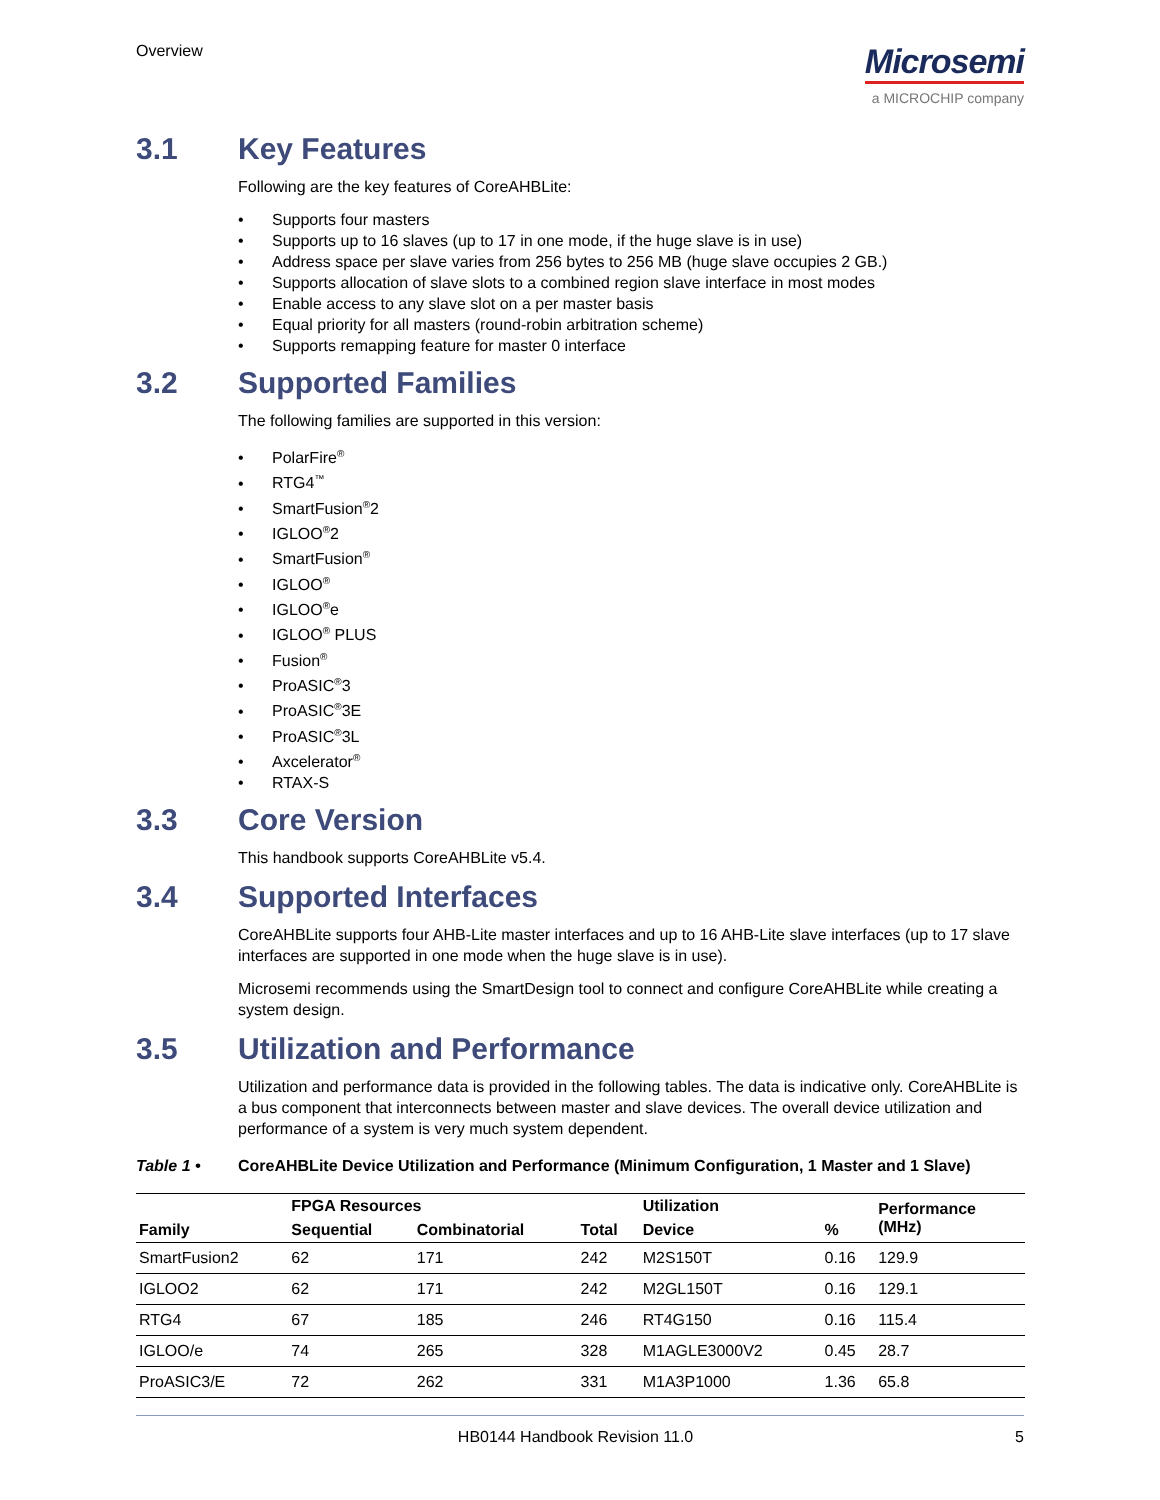Overview
Microsemi
a MICROCHIP company
3.1 Key Features
Following are the key features of CoreAHBLite:
Supports four masters
Supports up to 16 slaves (up to 17 in one mode, if the huge slave is in use)
Address space per slave varies from 256 bytes to 256 MB (huge slave occupies 2 GB.)
Supports allocation of slave slots to a combined region slave interface in most modes
Enable access to any slave slot on a per master basis
Equal priority for all masters (round-robin arbitration scheme)
Supports remapping feature for master 0 interface
3.2 Supported Families
The following families are supported in this version:
PolarFire<sup>®</sup>
RTG4<sup>™</sup>
SmartFusion<sup>®</sup>2
IGLOO<sup>®</sup>2
SmartFusion<sup>®</sup>
IGLOO<sup>®</sup>
IGLOO<sup>®</sup>e
IGLOO<sup>®</sup> PLUS
Fusion<sup>®</sup>
ProASIC<sup>®</sup>3
ProASIC<sup>®</sup>3E
ProASIC<sup>®</sup>3L
Axcelerator<sup>®</sup>
RTAX-S
3.3 Core Version
This handbook supports CoreAHBLite v5.4.
3.4 Supported Interfaces
CoreAHBLite supports four AHB-Lite master interfaces and up to 16 AHB-Lite slave interfaces (up to 17 slave interfaces are supported in one mode when the huge slave is in use).
Microsemi recommends using the SmartDesign tool to connect and configure CoreAHBLite while creating a system design.
3.5 Utilization and Performance
Utilization and performance data is provided in the following tables. The data is indicative only. CoreAHBLite is a bus component that interconnects between master and slave devices. The overall device utilization and performance of a system is very much system dependent.
Table 1 • CoreAHBLite Device Utilization and Performance (Minimum Configuration, 1 Master and 1 Slave)
| | FPGA Resources | | | Utilization | | Performance (MHz) |
| --- | --- | --- | --- | --- | --- | --- |
| Family | Sequential | Combinatorial | Total | Device | % | |
| SmartFusion2 | 62 | 171 | 242 | M2S150T | 0.16 | 129.9 |
| IGLOO2 | 62 | 171 | 242 | M2GL150T | 0.16 | 129.1 |
| RTG4 | 67 | 185 | 246 | RT4G150 | 0.16 | 115.4 |
| IGLOO/e | 74 | 265 | 328 | M1AGLE3000V2 | 0.45 | 28.7 |
| ProASIC3/E | 72 | 262 | 331 | M1A3P1000 | 1.36 | 65.8 |
HB0144 Handbook Revision 11.0 5